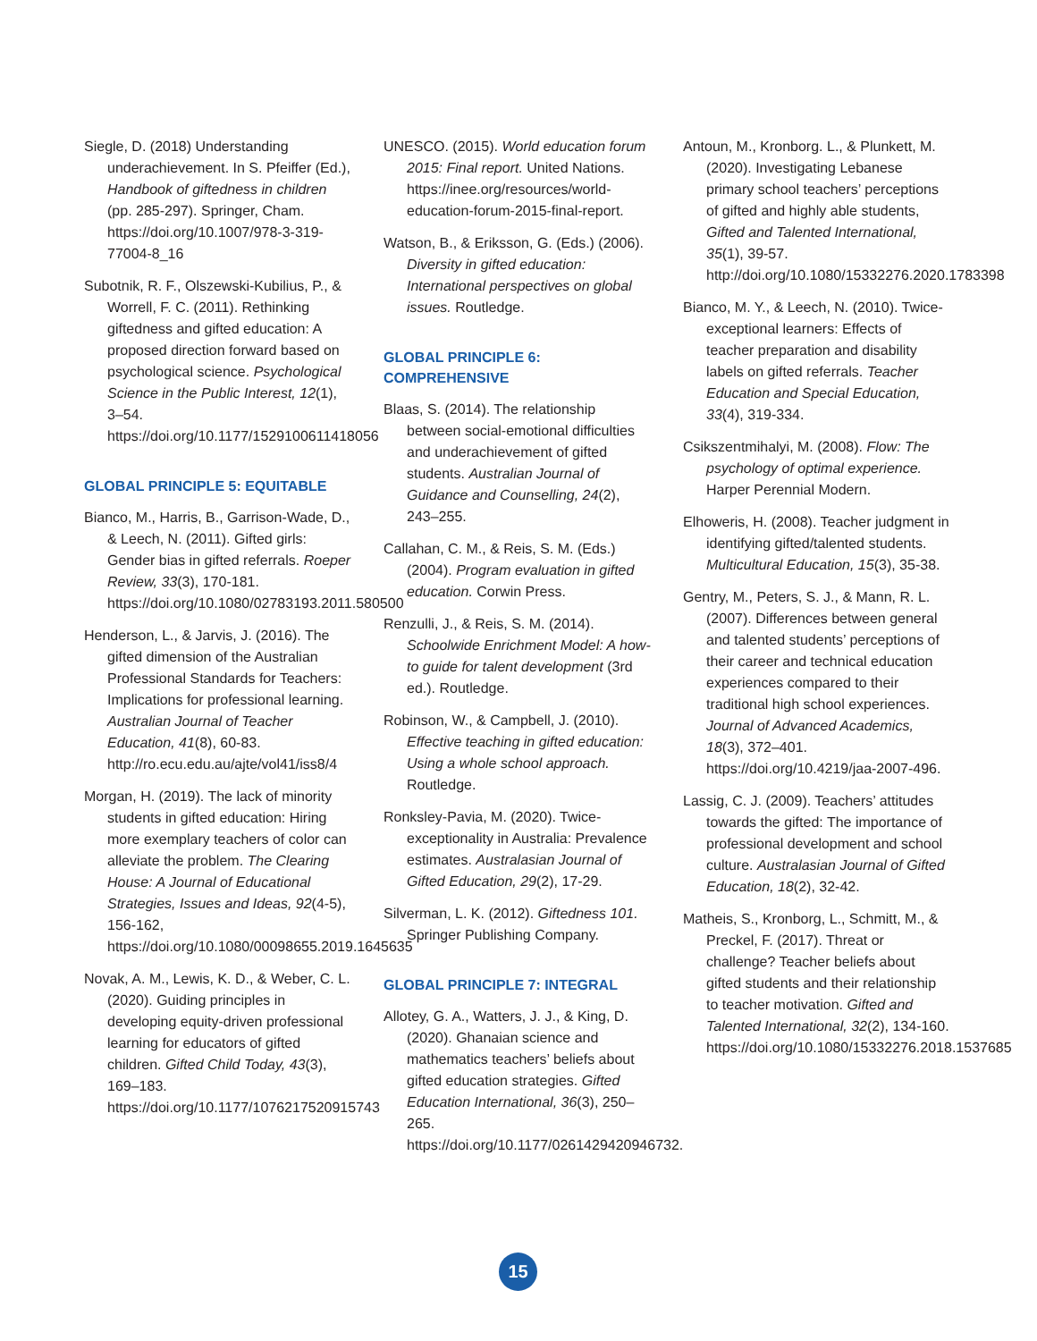Siegle, D. (2018) Understanding underachievement. In S. Pfeiffer (Ed.), Handbook of giftedness in children (pp. 285-297). Springer, Cham. https://doi.org/10.1007/978-3-319-77004-8_16
Subotnik, R. F., Olszewski-Kubilius, P., & Worrell, F. C. (2011). Rethinking giftedness and gifted education: A proposed direction forward based on psychological science. Psychological Science in the Public Interest, 12(1), 3–54. https://doi.org/10.1177/1529100611418056
GLOBAL PRINCIPLE 5: EQUITABLE
Bianco, M., Harris, B., Garrison-Wade, D., & Leech, N. (2011). Gifted girls: Gender bias in gifted referrals. Roeper Review, 33(3), 170-181. https://doi.org/10.1080/02783193.2011.580500
Henderson, L., & Jarvis, J. (2016). The gifted dimension of the Australian Professional Standards for Teachers: Implications for professional learning. Australian Journal of Teacher Education, 41(8), 60-83. http://ro.ecu.edu.au/ajte/vol41/iss8/4
Morgan, H. (2019). The lack of minority students in gifted education: Hiring more exemplary teachers of color can alleviate the problem. The Clearing House: A Journal of Educational Strategies, Issues and Ideas, 92(4-5), 156-162, https://doi.org/10.1080/00098655.2019.1645635
Novak, A. M., Lewis, K. D., & Weber, C. L. (2020). Guiding principles in developing equity-driven professional learning for educators of gifted children. Gifted Child Today, 43(3), 169–183. https://doi.org/10.1177/1076217520915743
UNESCO. (2015). World education forum 2015: Final report. United Nations. https://inee.org/resources/world-education-forum-2015-final-report.
Watson, B., & Eriksson, G. (Eds.) (2006). Diversity in gifted education: International perspectives on global issues. Routledge.
GLOBAL PRINCIPLE 6:
COMPREHENSIVE
Blaas, S. (2014). The relationship between social-emotional difficulties and underachievement of gifted students. Australian Journal of Guidance and Counselling, 24(2), 243–255.
Callahan, C. M., & Reis, S. M. (Eds.) (2004). Program evaluation in gifted education. Corwin Press.
Renzulli, J., & Reis, S. M. (2014). Schoolwide Enrichment Model: A how-to guide for talent development (3rd ed.). Routledge.
Robinson, W., & Campbell, J. (2010). Effective teaching in gifted education: Using a whole school approach. Routledge.
Ronksley-Pavia, M. (2020). Twice-exceptionality in Australia: Prevalence estimates. Australasian Journal of Gifted Education, 29(2), 17-29.
Silverman, L. K. (2012). Giftedness 101. Springer Publishing Company.
GLOBAL PRINCIPLE 7: INTEGRAL
Allotey, G. A., Watters, J. J., & King, D. (2020). Ghanaian science and mathematics teachers’ beliefs about gifted education strategies. Gifted Education International, 36(3), 250–265. https://doi.org/10.1177/0261429420946732.
Antoun, M., Kronborg. L., & Plunkett, M. (2020). Investigating Lebanese primary school teachers’ perceptions of gifted and highly able students, Gifted and Talented International, 35(1), 39-57. http://doi.org/10.1080/15332276.2020.1783398
Bianco, M. Y., & Leech, N. (2010). Twice-exceptional learners: Effects of teacher preparation and disability labels on gifted referrals. Teacher Education and Special Education, 33(4), 319-334.
Csikszentmihalyi, M. (2008). Flow: The psychology of optimal experience. Harper Perennial Modern.
Elhoweris, H. (2008). Teacher judgment in identifying gifted/talented students. Multicultural Education, 15(3), 35-38.
Gentry, M., Peters, S. J., & Mann, R. L. (2007). Differences between general and talented students’ perceptions of their career and technical education experiences compared to their traditional high school experiences. Journal of Advanced Academics, 18(3), 372–401. https://doi.org/10.4219/jaa-2007-496.
Lassig, C. J. (2009). Teachers’ attitudes towards the gifted: The importance of professional development and school culture. Australasian Journal of Gifted Education, 18(2), 32-42.
Matheis, S., Kronborg, L., Schmitt, M., & Preckel, F. (2017). Threat or challenge? Teacher beliefs about gifted students and their relationship to teacher motivation. Gifted and Talented International, 32(2), 134-160. https://doi.org/10.1080/15332276.2018.1537685
15